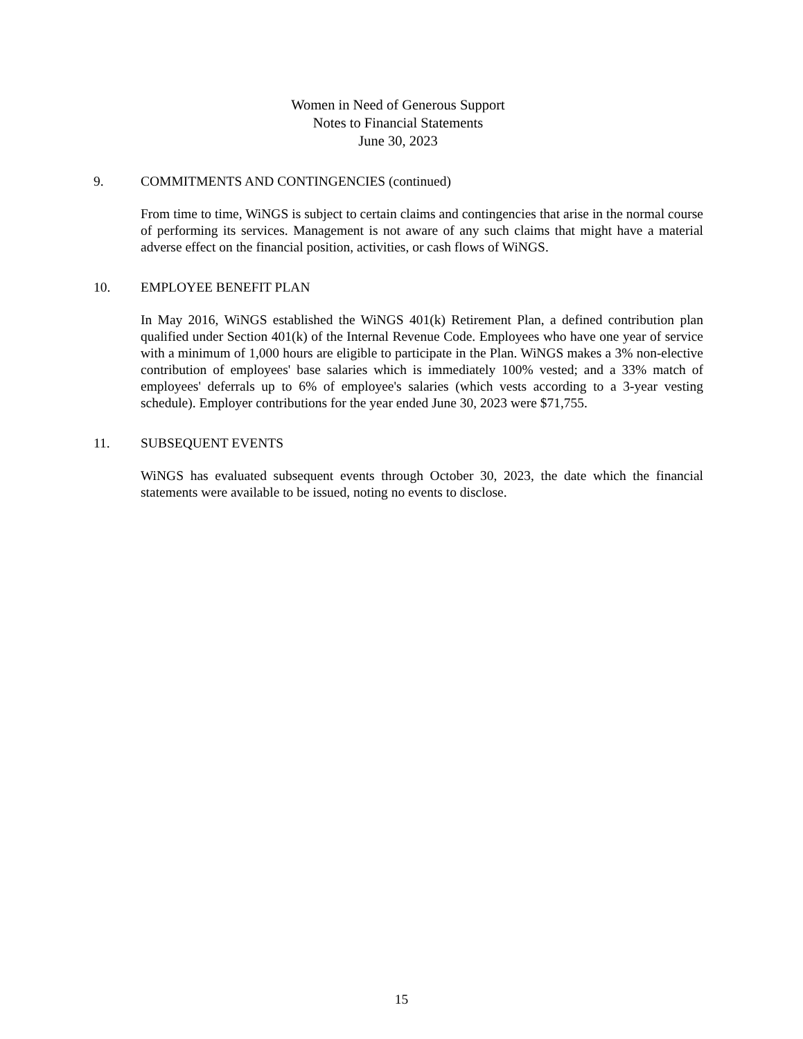Women in Need of Generous Support
Notes to Financial Statements
June 30, 2023
9. COMMITMENTS AND CONTINGENCIES (continued)
From time to time, WiNGS is subject to certain claims and contingencies that arise in the normal course of performing its services. Management is not aware of any such claims that might have a material adverse effect on the financial position, activities, or cash flows of WiNGS.
10. EMPLOYEE BENEFIT PLAN
In May 2016, WiNGS established the WiNGS 401(k) Retirement Plan, a defined contribution plan qualified under Section 401(k) of the Internal Revenue Code. Employees who have one year of service with a minimum of 1,000 hours are eligible to participate in the Plan. WiNGS makes a 3% non-elective contribution of employees' base salaries which is immediately 100% vested; and a 33% match of employees' deferrals up to 6% of employee's salaries (which vests according to a 3-year vesting schedule). Employer contributions for the year ended June 30, 2023 were $71,755.
11. SUBSEQUENT EVENTS
WiNGS has evaluated subsequent events through October 30, 2023, the date which the financial statements were available to be issued, noting no events to disclose.
15